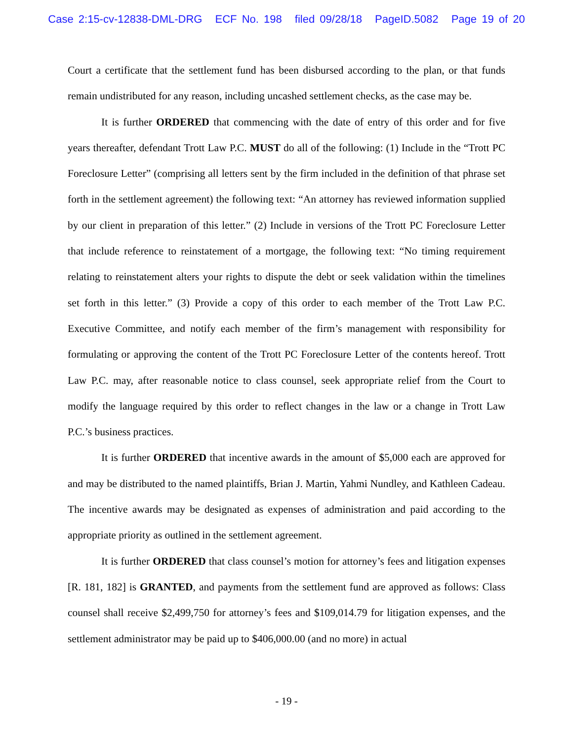Case 2:15-cv-12838-DML-DRG ECF No. 198 filed 09/28/18 PageID.5082 Page 19 of 20
Court a certificate that the settlement fund has been disbursed according to the plan, or that funds remain undistributed for any reason, including uncashed settlement checks, as the case may be.
It is further ORDERED that commencing with the date of entry of this order and for five years thereafter, defendant Trott Law P.C. MUST do all of the following: (1) Include in the “Trott PC Foreclosure Letter” (comprising all letters sent by the firm included in the definition of that phrase set forth in the settlement agreement) the following text: “An attorney has reviewed information supplied by our client in preparation of this letter.” (2) Include in versions of the Trott PC Foreclosure Letter that include reference to reinstatement of a mortgage, the following text: “No timing requirement relating to reinstatement alters your rights to dispute the debt or seek validation within the timelines set forth in this letter.” (3) Provide a copy of this order to each member of the Trott Law P.C. Executive Committee, and notify each member of the firm’s management with responsibility for formulating or approving the content of the Trott PC Foreclosure Letter of the contents hereof. Trott Law P.C. may, after reasonable notice to class counsel, seek appropriate relief from the Court to modify the language required by this order to reflect changes in the law or a change in Trott Law P.C.’s business practices.
It is further ORDERED that incentive awards in the amount of $5,000 each are approved for and may be distributed to the named plaintiffs, Brian J. Martin, Yahmi Nundley, and Kathleen Cadeau. The incentive awards may be designated as expenses of administration and paid according to the appropriate priority as outlined in the settlement agreement.
It is further ORDERED that class counsel’s motion for attorney’s fees and litigation expenses [R. 181, 182] is GRANTED, and payments from the settlement fund are approved as follows: Class counsel shall receive $2,499,750 for attorney’s fees and $109,014.79 for litigation expenses, and the settlement administrator may be paid up to $406,000.00 (and no more) in actual
- 19 -